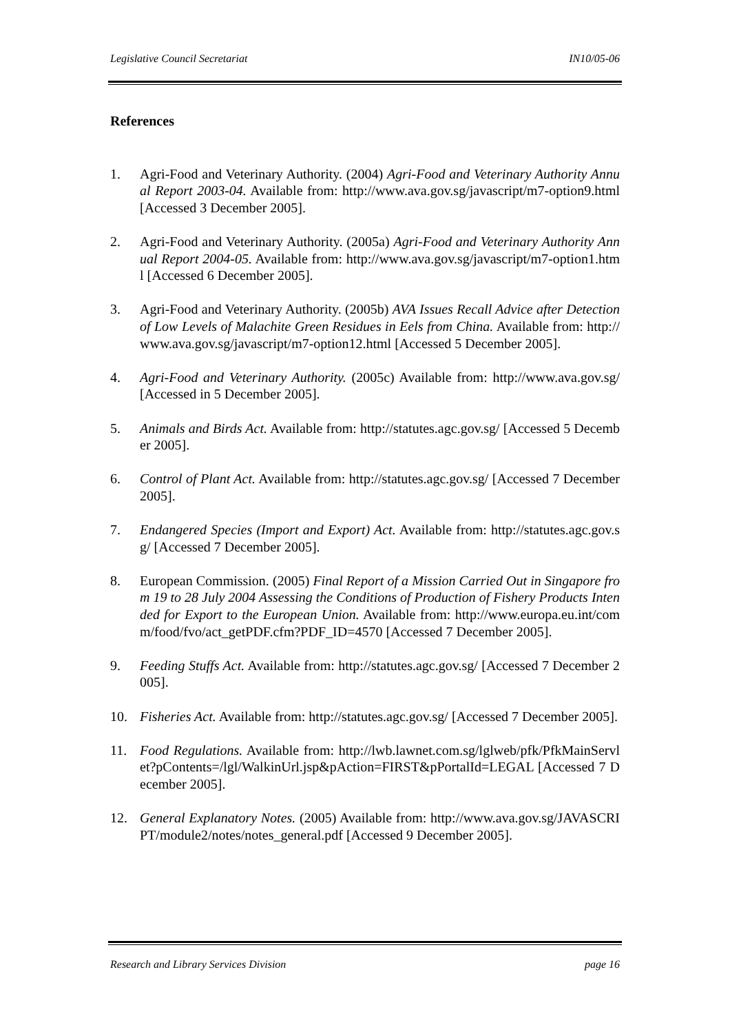Legislative Council Secretariat IN10/05-06
References
1. Agri-Food and Veterinary Authority. (2004) Agri-Food and Veterinary Authority Annual Report 2003-04. Available from: http://www.ava.gov.sg/javascript/m7-option9.html [Accessed 3 December 2005].
2. Agri-Food and Veterinary Authority. (2005a) Agri-Food and Veterinary Authority Annual Report 2004-05. Available from: http://www.ava.gov.sg/javascript/m7-option1.html [Accessed 6 December 2005].
3. Agri-Food and Veterinary Authority. (2005b) AVA Issues Recall Advice after Detection of Low Levels of Malachite Green Residues in Eels from China. Available from: http://www.ava.gov.sg/javascript/m7-option12.html [Accessed 5 December 2005].
4. Agri-Food and Veterinary Authority. (2005c) Available from: http://www.ava.gov.sg/ [Accessed in 5 December 2005].
5. Animals and Birds Act. Available from: http://statutes.agc.gov.sg/ [Accessed 5 December 2005].
6. Control of Plant Act. Available from: http://statutes.agc.gov.sg/ [Accessed 7 December 2005].
7. Endangered Species (Import and Export) Act. Available from: http://statutes.agc.gov.sg/ [Accessed 7 December 2005].
8. European Commission. (2005) Final Report of a Mission Carried Out in Singapore from 19 to 28 July 2004 Assessing the Conditions of Production of Fishery Products Intended for Export to the European Union. Available from: http://www.europa.eu.int/comm/food/fvo/act_getPDF.cfm?PDF_ID=4570 [Accessed 7 December 2005].
9. Feeding Stuffs Act. Available from: http://statutes.agc.gov.sg/ [Accessed 7 December 2005].
10. Fisheries Act. Available from: http://statutes.agc.gov.sg/ [Accessed 7 December 2005].
11. Food Regulations. Available from: http://lwb.lawnet.com.sg/lglweb/pfk/PfkMainServlet?pContents=/lgl/WalkinUrl.jsp&pAction=FIRST&pPortalId=LEGAL [Accessed 7 December 2005].
12. General Explanatory Notes. (2005) Available from: http://www.ava.gov.sg/JAVASCRIPT/module2/notes/notes_general.pdf [Accessed 9 December 2005].
Research and Library Services Division page 16